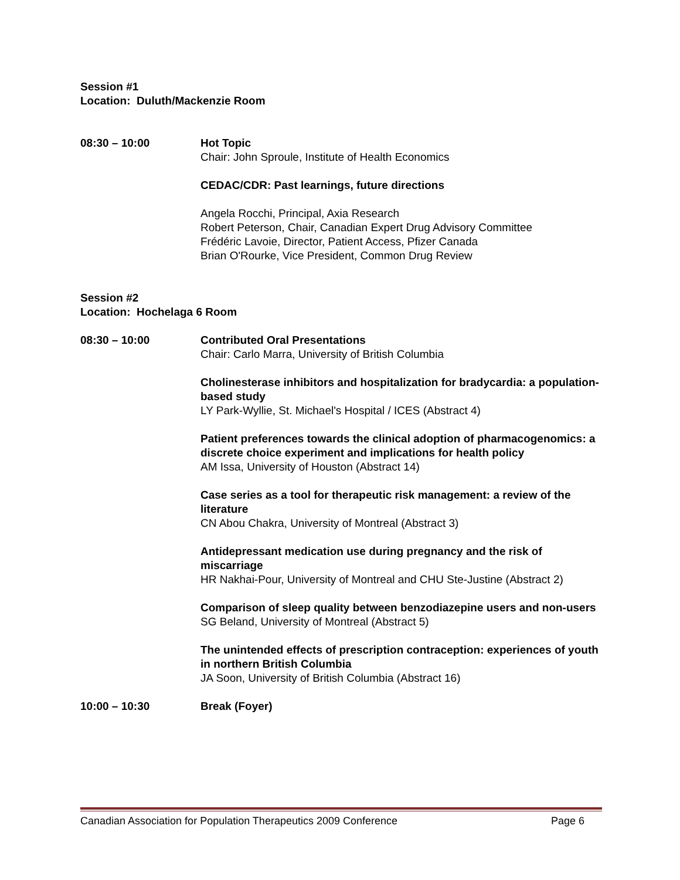Session #1
Location: Duluth/Mackenzie Room
08:30 – 10:00 Hot Topic
Chair: John Sproule, Institute of Health Economics
CEDAC/CDR: Past learnings, future directions
Angela Rocchi, Principal, Axia Research
Robert Peterson, Chair, Canadian Expert Drug Advisory Committee
Frédéric Lavoie, Director, Patient Access, Pfizer Canada
Brian O'Rourke, Vice President, Common Drug Review
Session #2
Location: Hochelaga 6 Room
08:30 – 10:00 Contributed Oral Presentations
Chair: Carlo Marra, University of British Columbia
Cholinesterase inhibitors and hospitalization for bradycardia: a population-based study
LY Park-Wyllie, St. Michael's Hospital / ICES (Abstract 4)
Patient preferences towards the clinical adoption of pharmacogenomics: a discrete choice experiment and implications for health policy
AM Issa, University of Houston (Abstract 14)
Case series as a tool for therapeutic risk management: a review of the literature
CN Abou Chakra, University of Montreal (Abstract 3)
Antidepressant medication use during pregnancy and the risk of miscarriage
HR Nakhai-Pour, University of Montreal and CHU Ste-Justine (Abstract 2)
Comparison of sleep quality between benzodiazepine users and non-users
SG Beland, University of Montreal (Abstract 5)
The unintended effects of prescription contraception: experiences of youth in northern British Columbia
JA Soon, University of British Columbia (Abstract 16)
10:00 – 10:30 Break (Foyer)
Canadian Association for Population Therapeutics 2009 Conference Page 6